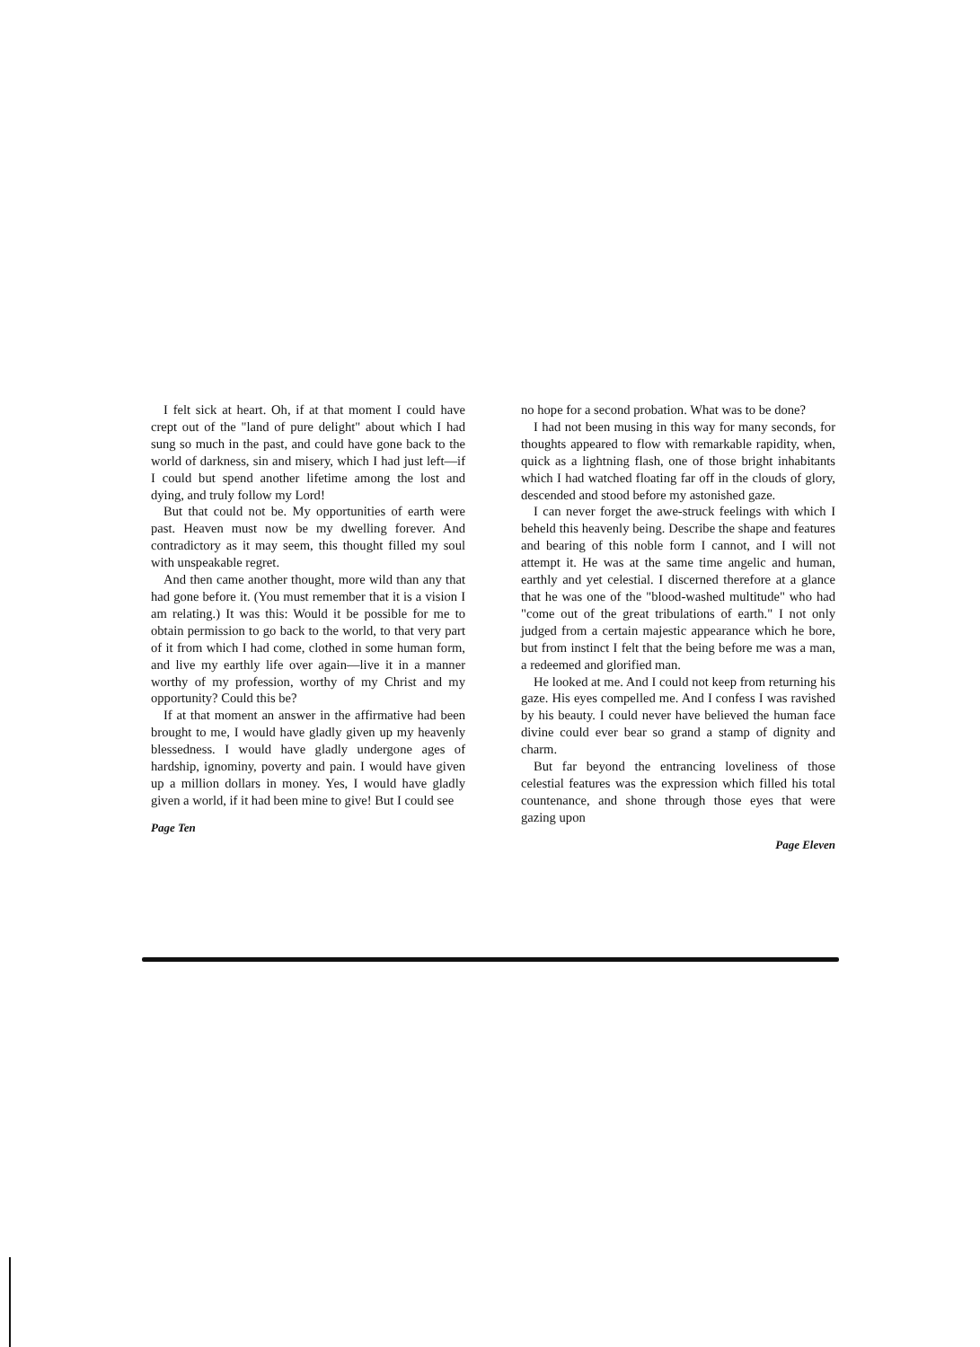I felt sick at heart. Oh, if at that moment I could have crept out of the "land of pure delight" about which I had sung so much in the past, and could have gone back to the world of darkness, sin and misery, which I had just left—if I could but spend another lifetime among the lost and dying, and truly follow my Lord!
But that could not be. My opportunities of earth were past. Heaven must now be my dwelling forever. And contradictory as it may seem, this thought filled my soul with unspeakable regret.
And then came another thought, more wild than any that had gone before it. (You must remember that it is a vision I am relating.) It was this: Would it be possible for me to obtain permission to go back to the world, to that very part of it from which I had come, clothed in some human form, and live my earthly life over again—live it in a manner worthy of my profession, worthy of my Christ and my opportunity? Could this be?
If at that moment an answer in the affirmative had been brought to me, I would have gladly given up my heavenly blessedness. I would have gladly undergone ages of hardship, ignominy, poverty and pain. I would have given up a million dollars in money. Yes, I would have gladly given a world, if it had been mine to give! But I could see
Page Ten
no hope for a second probation. What was to be done?
I had not been musing in this way for many seconds, for thoughts appeared to flow with remarkable rapidity, when, quick as a lightning flash, one of those bright inhabitants which I had watched floating far off in the clouds of glory, descended and stood before my astonished gaze.
I can never forget the awe-struck feelings with which I beheld this heavenly being. Describe the shape and features and bearing of this noble form I cannot, and I will not attempt it. He was at the same time angelic and human, earthly and yet celestial. I discerned therefore at a glance that he was one of the "blood-washed multitude" who had "come out of the great tribulations of earth." I not only judged from a certain majestic appearance which he bore, but from instinct I felt that the being before me was a man, a redeemed and glorified man.
He looked at me. And I could not keep from returning his gaze. His eyes compelled me. And I confess I was ravished by his beauty. I could never have believed the human face divine could ever bear so grand a stamp of dignity and charm.
But far beyond the entrancing loveliness of those celestial features was the expression which filled his total countenance, and shone through those eyes that were gazing upon
Page Eleven